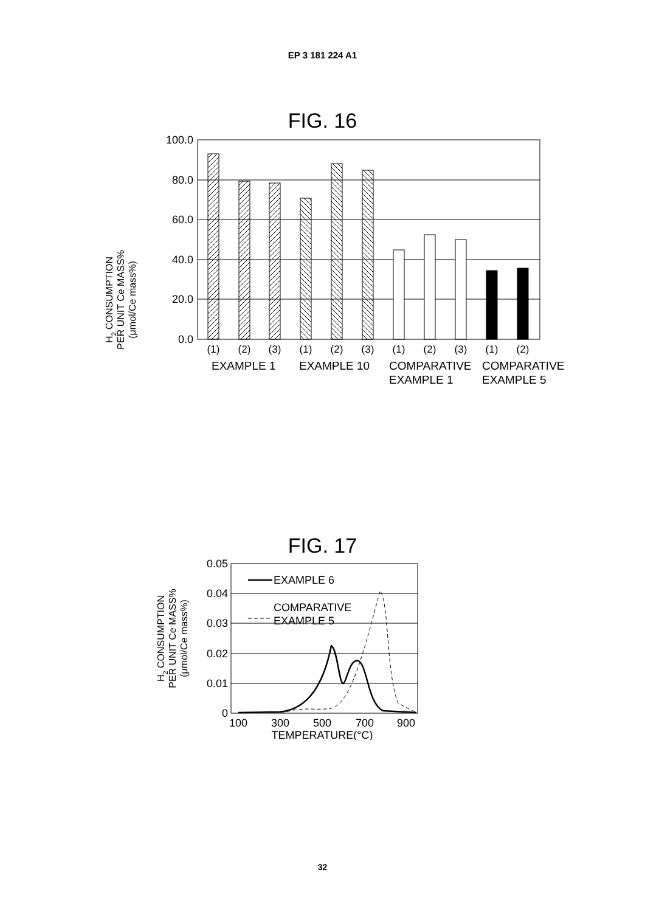EP 3 181 224 A1
FIG. 16
100.0
80.0
60.0
40.0
20.0
0.0
(1)
(2)
(3)
(1)
(2)
(3)
(1)
(2)
(3)
(1)
(2)
EXAMPLE 1
EXAMPLE 10
COMPARATIVE
EXAMPLE 1
COMPARATIVE
EXAMPLE 5
H2 CONSUMPTION
PER UNIT Ce MASS%
(μmol/Ce mass%)
FIG. 17
0.05
0.04
0.03
0.02
0.01
0
100
300
500
700
900
TEMPERATURE(°C)
EXAMPLE 6
COMPARATIVE
EXAMPLE 5
H2 CONSUMPTION
PER UNIT Ce MASS%
(μmol/Ce mass%)
32